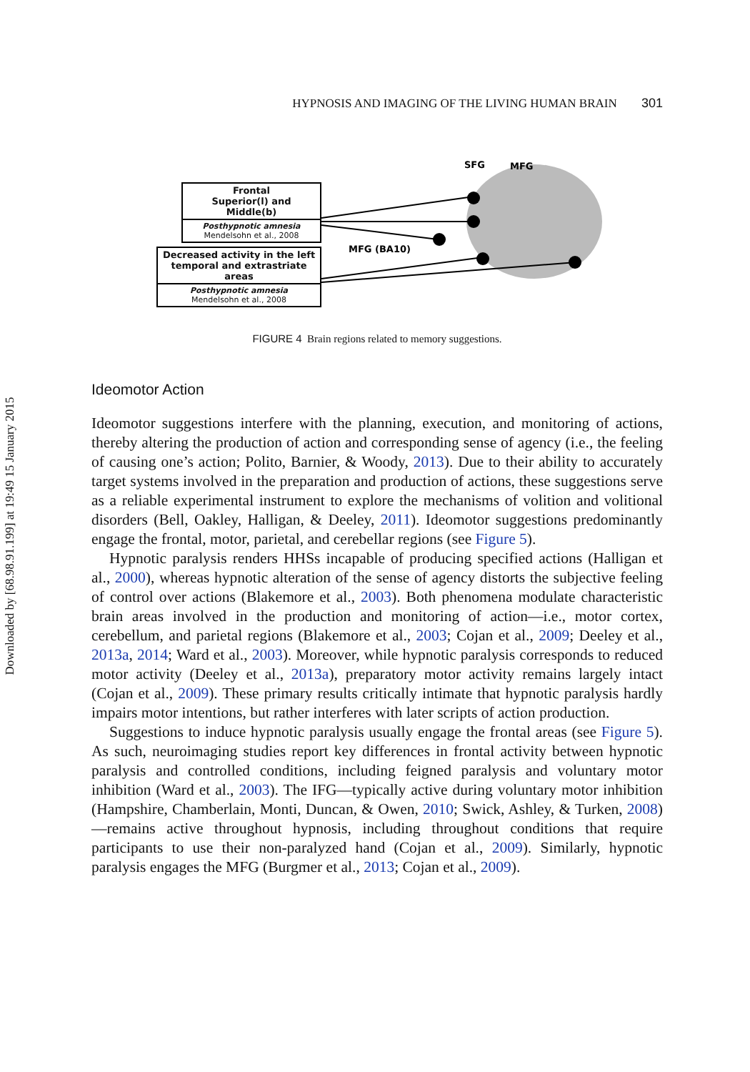Downloaded by [68.98.91.199] at 19:49 15 January 2015
HYPNOSIS AND IMAGING OF THE LIVING HUMAN BRAIN 301
SFG
MFG
MFG (BA10)
Frontal
Superior(l) and Middle(b)
Posthypnotic amnesia
Mendelsohn et al., 2008
Decreased activity in the left temporal and extrastriate areas
Posthypnotic amnesia
Mendelsohn et al., 2008
FIGURE 4 Brain regions related to memory suggestions.
Ideomotor Action
Ideomotor suggestions interfere with the planning, execution, and monitoring of actions, thereby altering the production of action and corresponding sense of agency (i.e., the feeling of causing one’s action; Polito, Barnier, & Woody, 2013). Due to their ability to accurately target systems involved in the preparation and production of actions, these suggestions serve as a reliable experimental instrument to explore the mechanisms of volition and volitional disorders (Bell, Oakley, Halligan, & Deeley, 2011). Ideomotor suggestions predominantly engage the frontal, motor, parietal, and cerebellar regions (see Figure 5).
Hypnotic paralysis renders HHSs incapable of producing specified actions (Halligan et al., 2000), whereas hypnotic alteration of the sense of agency distorts the subjective feeling of control over actions (Blakemore et al., 2003). Both phenomena modulate characteristic brain areas involved in the production and monitoring of action—i.e., motor cortex, cerebellum, and parietal regions (Blakemore et al., 2003; Cojan et al., 2009; Deeley et al., 2013a, 2014; Ward et al., 2003). Moreover, while hypnotic paralysis corresponds to reduced motor activity (Deeley et al., 2013a), preparatory motor activity remains largely intact (Cojan et al., 2009). These primary results critically intimate that hypnotic paralysis hardly impairs motor intentions, but rather interferes with later scripts of action production.
Suggestions to induce hypnotic paralysis usually engage the frontal areas (see Figure 5). As such, neuroimaging studies report key differences in frontal activity between hypnotic paralysis and controlled conditions, including feigned paralysis and voluntary motor inhibition (Ward et al., 2003). The IFG—typically active during voluntary motor inhibition (Hampshire, Chamberlain, Monti, Duncan, & Owen, 2010; Swick, Ashley, & Turken, 2008)—remains active throughout hypnosis, including throughout conditions that require participants to use their non-paralyzed hand (Cojan et al., 2009). Similarly, hypnotic paralysis engages the MFG (Burgmer et al., 2013; Cojan et al., 2009).